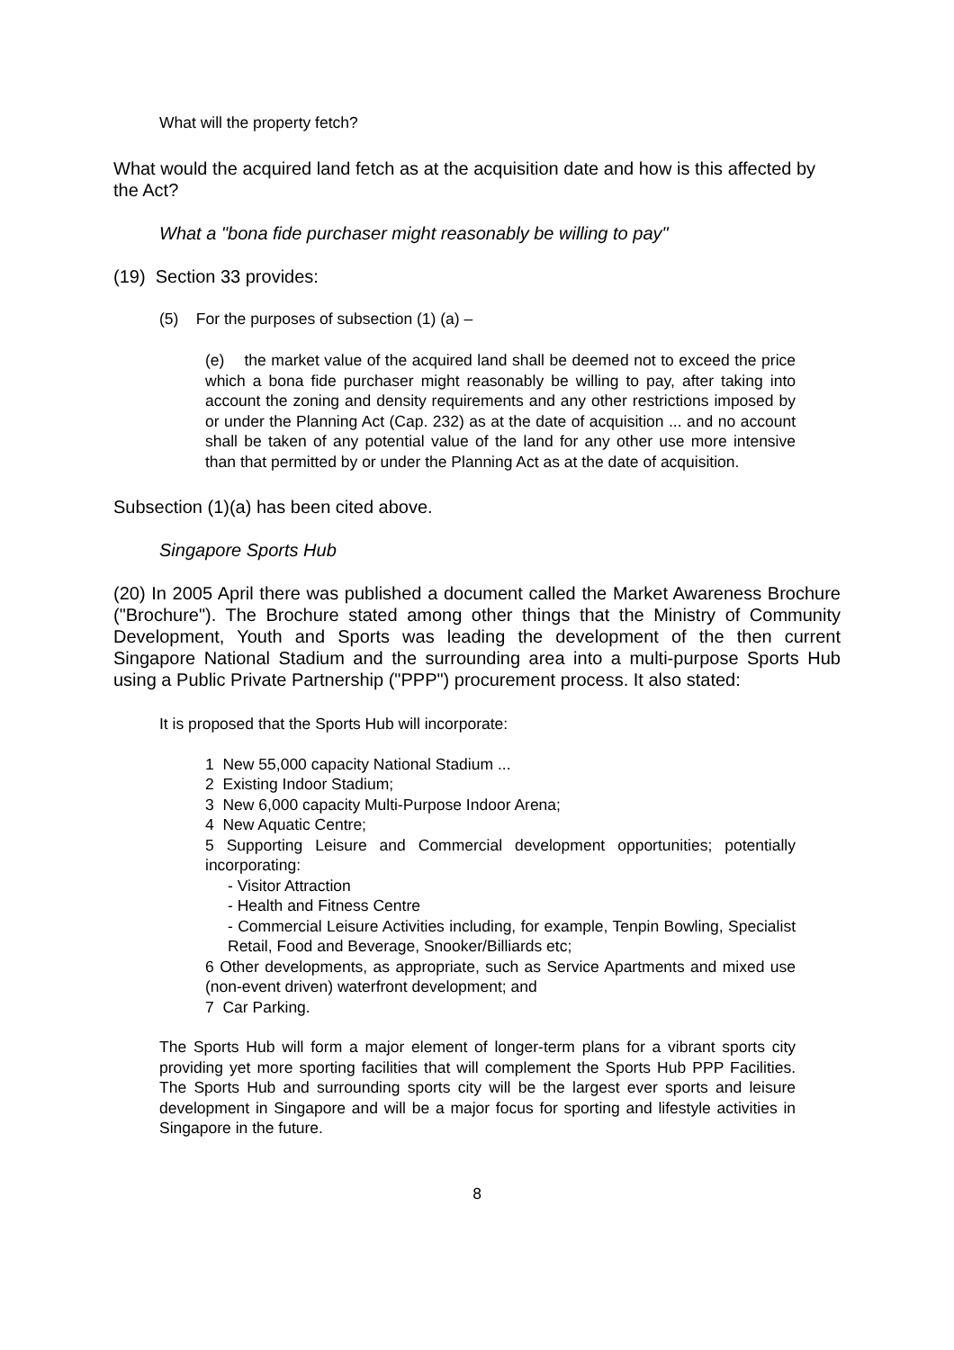What will the property fetch?
What would the acquired land fetch as at the acquisition date and how is this affected by the Act?
What a "bona fide purchaser might reasonably be willing to pay"
(19) Section 33 provides:
(5) For the purposes of subsection (1) (a) –
(e) the market value of the acquired land shall be deemed not to exceed the price which a bona fide purchaser might reasonably be willing to pay, after taking into account the zoning and density requirements and any other restrictions imposed by or under the Planning Act (Cap. 232) as at the date of acquisition ... and no account shall be taken of any potential value of the land for any other use more intensive than that permitted by or under the Planning Act as at the date of acquisition.
Subsection (1)(a) has been cited above.
Singapore Sports Hub
(20) In 2005 April there was published a document called the Market Awareness Brochure ("Brochure"). The Brochure stated among other things that the Ministry of Community Development, Youth and Sports was leading the development of the then current Singapore National Stadium and the surrounding area into a multi-purpose Sports Hub using a Public Private Partnership ("PPP") procurement process. It also stated:
It is proposed that the Sports Hub will incorporate:
1 New 55,000 capacity National Stadium ...
2 Existing Indoor Stadium;
3 New 6,000 capacity Multi-Purpose Indoor Arena;
4 New Aquatic Centre;
5 Supporting Leisure and Commercial development opportunities; potentially incorporating:
- Visitor Attraction
- Health and Fitness Centre
- Commercial Leisure Activities including, for example, Tenpin Bowling, Specialist Retail, Food and Beverage, Snooker/Billiards etc;
6 Other developments, as appropriate, such as Service Apartments and mixed use (non-event driven) waterfront development; and
7 Car Parking.
The Sports Hub will form a major element of longer-term plans for a vibrant sports city providing yet more sporting facilities that will complement the Sports Hub PPP Facilities. The Sports Hub and surrounding sports city will be the largest ever sports and leisure development in Singapore and will be a major focus for sporting and lifestyle activities in Singapore in the future.
8